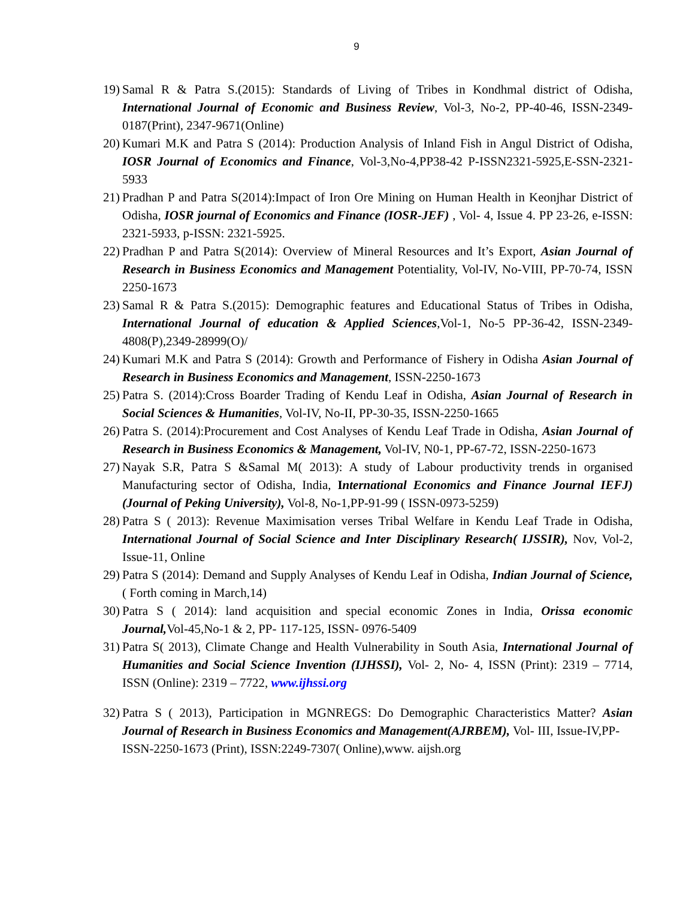9
19) Samal R & Patra S.(2015): Standards of Living of Tribes in Kondhmal district of Odisha, International Journal of Economic and Business Review, Vol-3, No-2, PP-40-46, ISSN-2349-0187(Print), 2347-9671(Online)
20) Kumari M.K and Patra S (2014): Production Analysis of Inland Fish in Angul District of Odisha, IOSR Journal of Economics and Finance, Vol-3,No-4,PP38-42 P-ISSN2321-5925,E-SSN-2321-5933
21) Pradhan P and Patra S(2014):Impact of Iron Ore Mining on Human Health in Keonjhar District of Odisha, IOSR journal of Economics and Finance (IOSR-JEF) , Vol- 4, Issue 4. PP 23-26, e-ISSN: 2321-5933, p-ISSN: 2321-5925.
22) Pradhan P and Patra S(2014): Overview of Mineral Resources and It’s Export, Asian Journal of Research in Business Economics and Management Potentiality, Vol-IV, No-VIII, PP-70-74, ISSN 2250-1673
23) Samal R & Patra S.(2015): Demographic features and Educational Status of Tribes in Odisha, International Journal of education & Applied Sciences,Vol-1, No-5 PP-36-42, ISSN-2349-4808(P),2349-28999(O)/
24) Kumari M.K and Patra S (2014): Growth and Performance of Fishery in Odisha Asian Journal of Research in Business Economics and Management, ISSN-2250-1673
25) Patra S. (2014):Cross Boarder Trading of Kendu Leaf in Odisha, Asian Journal of Research in Social Sciences & Humanities, Vol-IV, No-II, PP-30-35, ISSN-2250-1665
26) Patra S. (2014):Procurement and Cost Analyses of Kendu Leaf Trade in Odisha, Asian Journal of Research in Business Economics & Management, Vol-IV, N0-1, PP-67-72, ISSN-2250-1673
27) Nayak S.R, Patra S &Samal M( 2013): A study of Labour productivity trends in organised Manufacturing sector of Odisha, India, International Economics and Finance Journal IEFJ)(Journal of Peking University), Vol-8, No-1,PP-91-99 ( ISSN-0973-5259)
28) Patra S ( 2013): Revenue Maximisation verses Tribal Welfare in Kendu Leaf Trade in Odisha, International Journal of Social Science and Inter Disciplinary Research( IJSSIR), Nov, Vol-2, Issue-11, Online
29) Patra S (2014): Demand and Supply Analyses of Kendu Leaf in Odisha, Indian Journal of Science, ( Forth coming in March,14)
30) Patra S ( 2014): land acquisition and special economic Zones in India, Orissa economic Journal, Vol-45,No-1 & 2, PP- 117-125, ISSN- 0976-5409
31) Patra S( 2013), Climate Change and Health Vulnerability in South Asia, International Journal of Humanities and Social Science Invention (IJHSSI), Vol- 2, No- 4, ISSN (Print): 2319 – 7714, ISSN (Online): 2319 – 7722, www.ijhssi.org
32) Patra S ( 2013), Participation in MGNREGS: Do Demographic Characteristics Matter? Asian Journal of Research in Business Economics and Management(AJRBEM), Vol- III, Issue-IV,PP- ISSN-2250-1673 (Print), ISSN:2249-7307( Online),www. aijsh.org